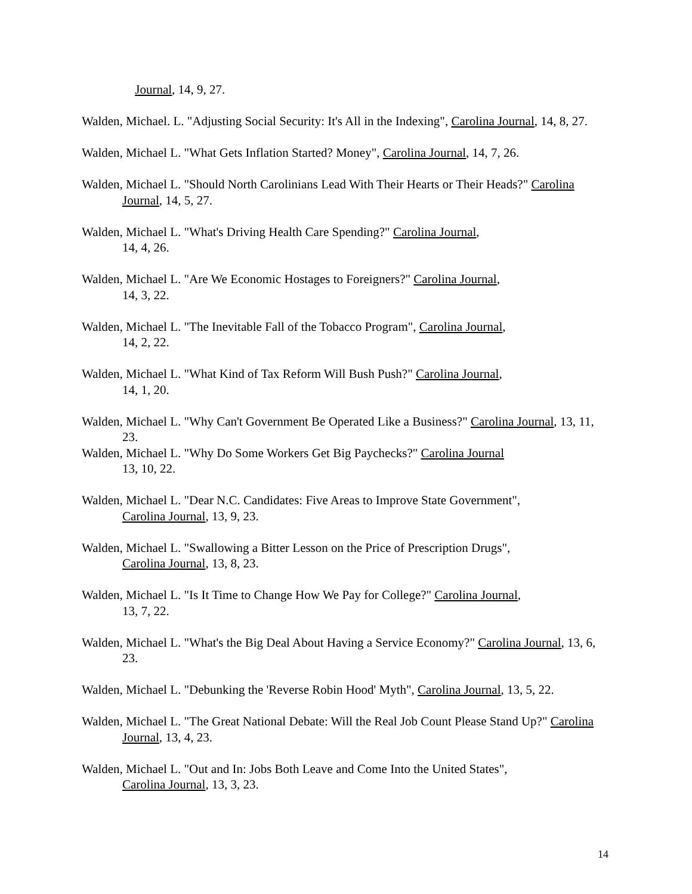Journal, 14, 9, 27.
Walden, Michael. L. "Adjusting Social Security: It's All in the Indexing", Carolina Journal, 14, 8, 27.
Walden, Michael L. "What Gets Inflation Started? Money", Carolina Journal, 14, 7, 26.
Walden, Michael L. "Should North Carolinians Lead With Their Hearts or Their Heads?" Carolina Journal, 14, 5, 27.
Walden, Michael L. "What's Driving Health Care Spending?" Carolina Journal,
14, 4, 26.
Walden, Michael L. "Are We Economic Hostages to Foreigners?" Carolina Journal,
14, 3, 22.
Walden, Michael L. "The Inevitable Fall of the Tobacco Program", Carolina Journal,
14, 2, 22.
Walden, Michael L. "What Kind of Tax Reform Will Bush Push?" Carolina Journal,
14, 1, 20.
Walden, Michael L. "Why Can't Government Be Operated Like a Business?" Carolina Journal, 13, 11, 23.
Walden, Michael L. "Why Do Some Workers Get Big Paychecks?" Carolina Journal
13, 10, 22.
Walden, Michael L. "Dear N.C. Candidates: Five Areas to Improve State Government",
Carolina Journal, 13, 9, 23.
Walden, Michael L. "Swallowing a Bitter Lesson on the Price of Prescription Drugs",
Carolina Journal, 13, 8, 23.
Walden, Michael L. "Is It Time to Change How We Pay for College?" Carolina Journal,
13, 7, 22.
Walden, Michael L. "What's the Big Deal About Having a Service Economy?" Carolina Journal, 13, 6, 23.
Walden, Michael L. "Debunking the 'Reverse Robin Hood' Myth", Carolina Journal, 13, 5, 22.
Walden, Michael L. "The Great National Debate: Will the Real Job Count Please Stand Up?" Carolina Journal, 13, 4, 23.
Walden, Michael L. "Out and In: Jobs Both Leave and Come Into the United States",
Carolina Journal, 13, 3, 23.
14